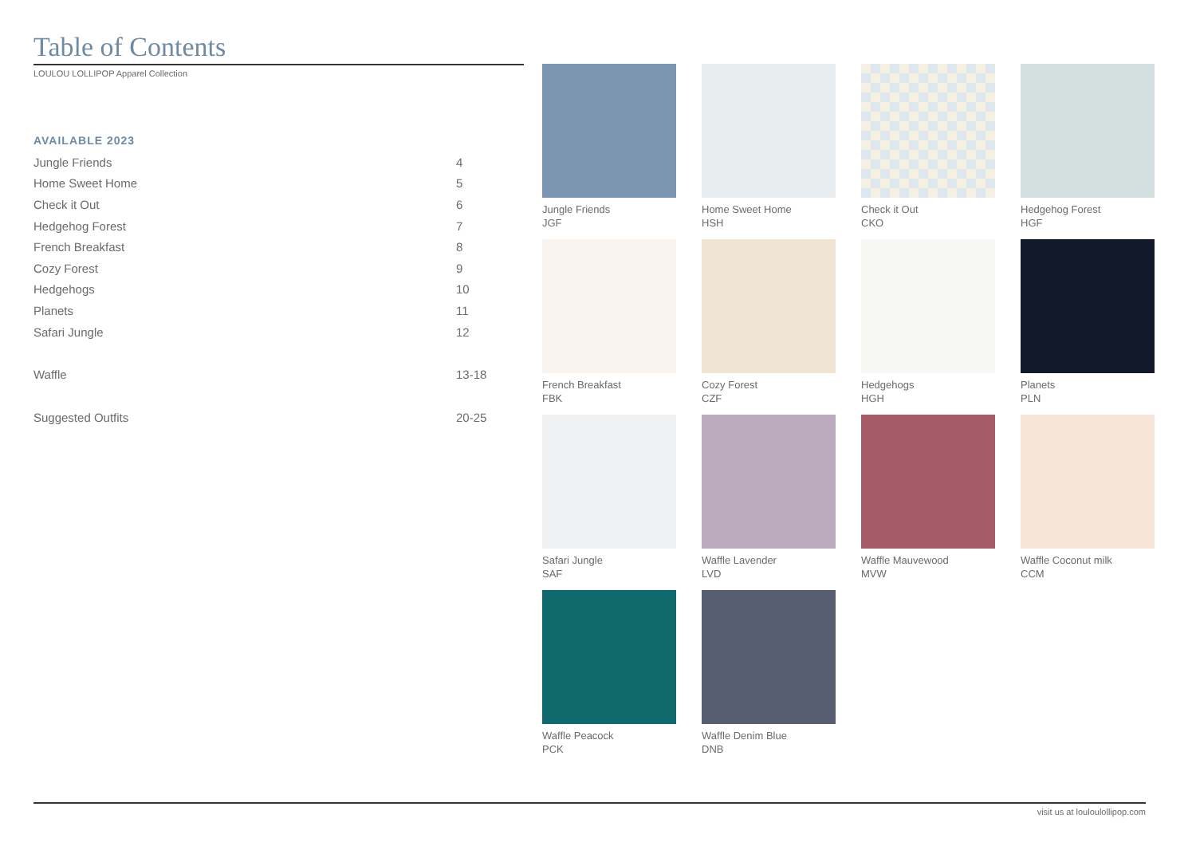Table of Contents
LOULOU LOLLIPOP Apparel Collection
AVAILABLE 2023
| Jungle Friends | 4 |
| Home Sweet Home | 5 |
| Check it Out | 6 |
| Hedgehog Forest | 7 |
| French Breakfast | 8 |
| Cozy Forest | 9 |
| Hedgehogs | 10 |
| Planets | 11 |
| Safari Jungle | 12 |
| Waffle | 13-18 |
| Suggested Outfits | 20-25 |
Jungle Friends
JGF
Home Sweet Home
HSH
Check it Out
CKO
Hedgehog Forest
HGF
French Breakfast
FBK
Cozy Forest
CZF
Hedgehogs
HGH
Planets
PLN
Safari Jungle
SAF
Waffle Lavender
LVD
Waffle Mauvewood
MVW
Waffle Coconut milk
CCM
Waffle Peacock
PCK
Waffle Denim Blue
DNB
visit us at louloulollipop.com